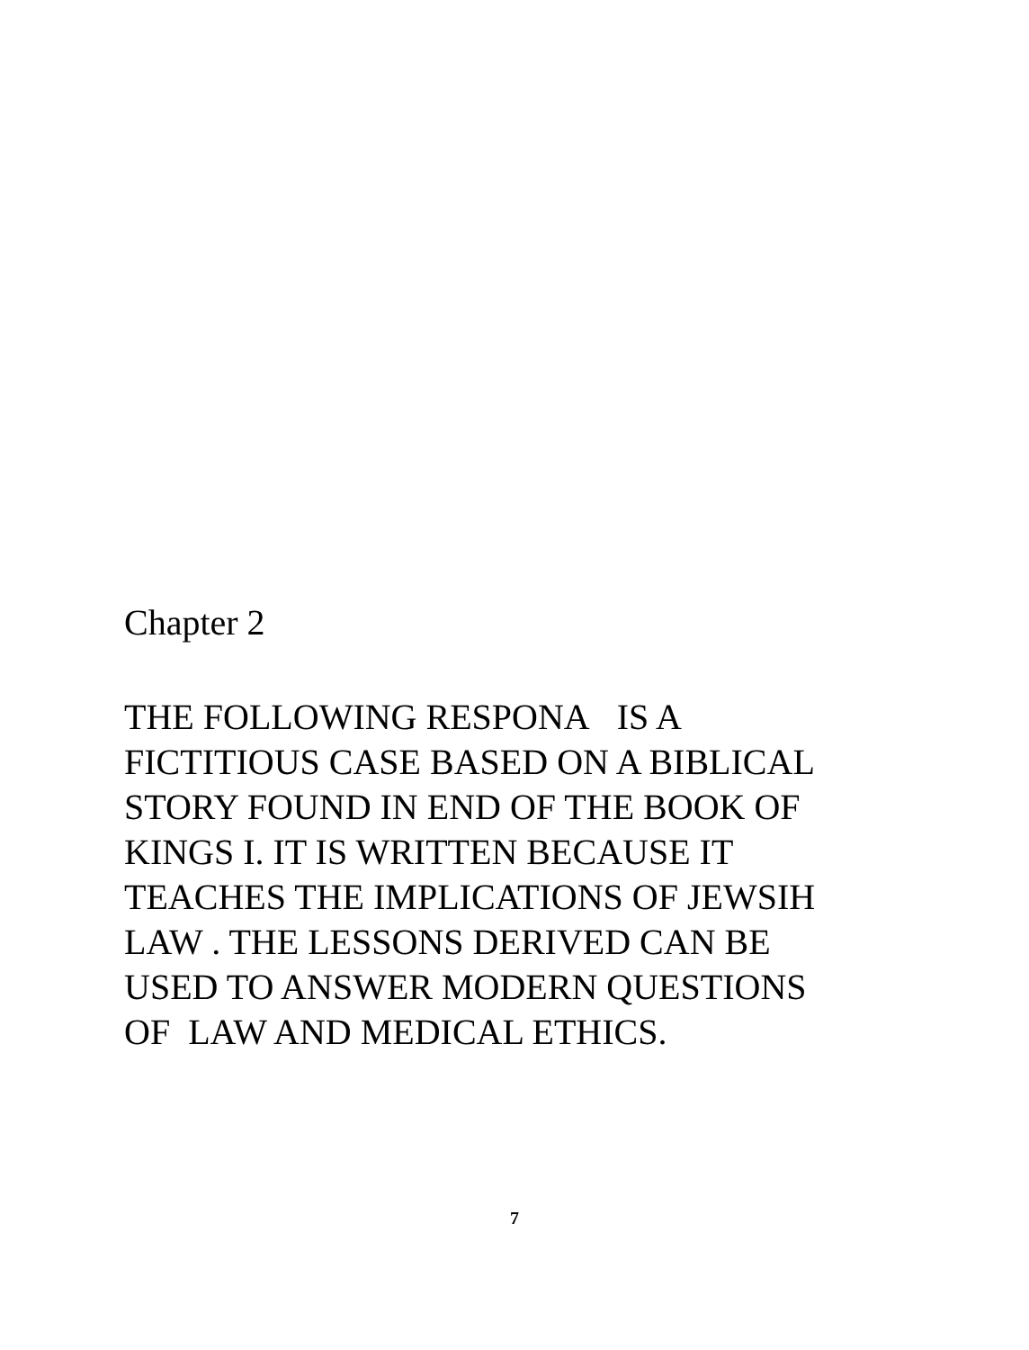Chapter 2
THE FOLLOWING RESPONA IS A FICTITIOUS CASE BASED ON A BIBLICAL STORY FOUND IN END OF THE BOOK OF KINGS I. IT IS WRITTEN BECAUSE IT TEACHES THE IMPLICATIONS OF JEWSIH LAW . THE LESSONS DERIVED CAN BE USED TO ANSWER MODERN QUESTIONS OF LAW AND MEDICAL ETHICS.
7